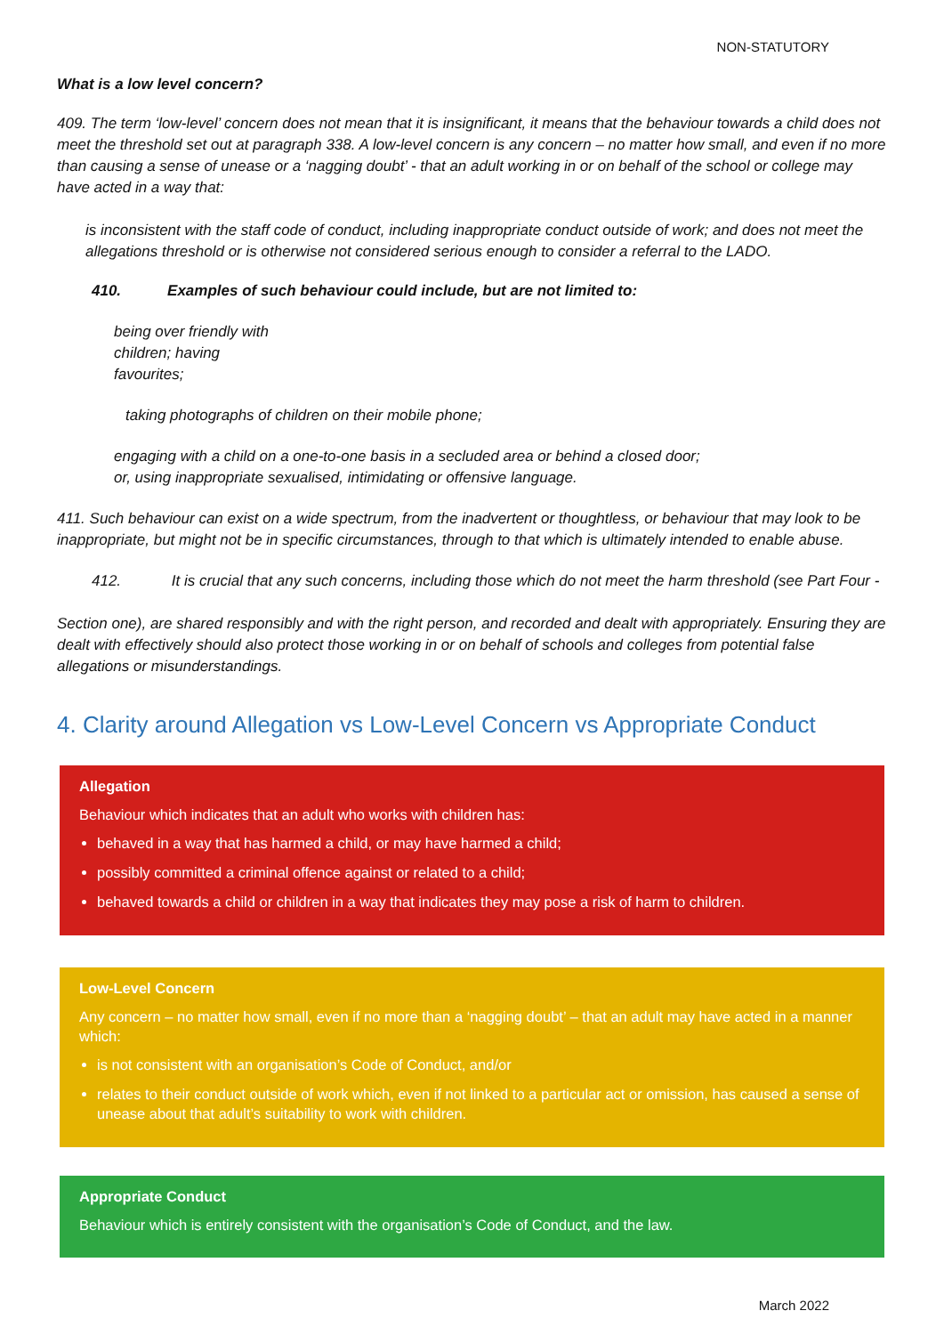NON-STATUTORY
What is a low level concern?
409. The term ‘low-level’ concern does not mean that it is insignificant, it means that the behaviour towards a child does not meet the threshold set out at paragraph 338. A low-level concern is any concern – no matter how small, and even if no more than causing a sense of unease or a ‘nagging doubt’ - that an adult working in or on behalf of the school or college may have acted in a way that:
is inconsistent with the staff code of conduct, including inappropriate conduct outside of work; and does not meet the allegations threshold or is otherwise not considered serious enough to consider a referral to the LADO.
410. Examples of such behaviour could include, but are not limited to:
being over friendly with children; having favourites;
taking photographs of children on their mobile phone;
engaging with a child on a one-to-one basis in a secluded area or behind a closed door; or, using inappropriate sexualised, intimidating or offensive language.
411. Such behaviour can exist on a wide spectrum, from the inadvertent or thoughtless, or behaviour that may look to be inappropriate, but might not be in specific circumstances, through to that which is ultimately intended to enable abuse.
412. It is crucial that any such concerns, including those which do not meet the harm threshold (see Part Four -
Section one), are shared responsibly and with the right person, and recorded and dealt with appropriately. Ensuring they are dealt with effectively should also protect those working in or on behalf of schools and colleges from potential false allegations or misunderstandings.
4. Clarity around Allegation vs Low-Level Concern vs Appropriate Conduct
Allegation
Behaviour which indicates that an adult who works with children has:
behaved in a way that has harmed a child, or may have harmed a child;
possibly committed a criminal offence against or related to a child;
behaved towards a child or children in a way that indicates they may pose a risk of harm to children.
Low-Level Concern
Any concern – no matter how small, even if no more than a ‘nagging doubt’ – that an adult may have acted in a manner which:
is not consistent with an organisation’s Code of Conduct, and/or
relates to their conduct outside of work which, even if not linked to a particular act or omission, has caused a sense of unease about that adult’s suitability to work with children.
Appropriate Conduct
Behaviour which is entirely consistent with the organisation’s Code of Conduct, and the law.
March 2022